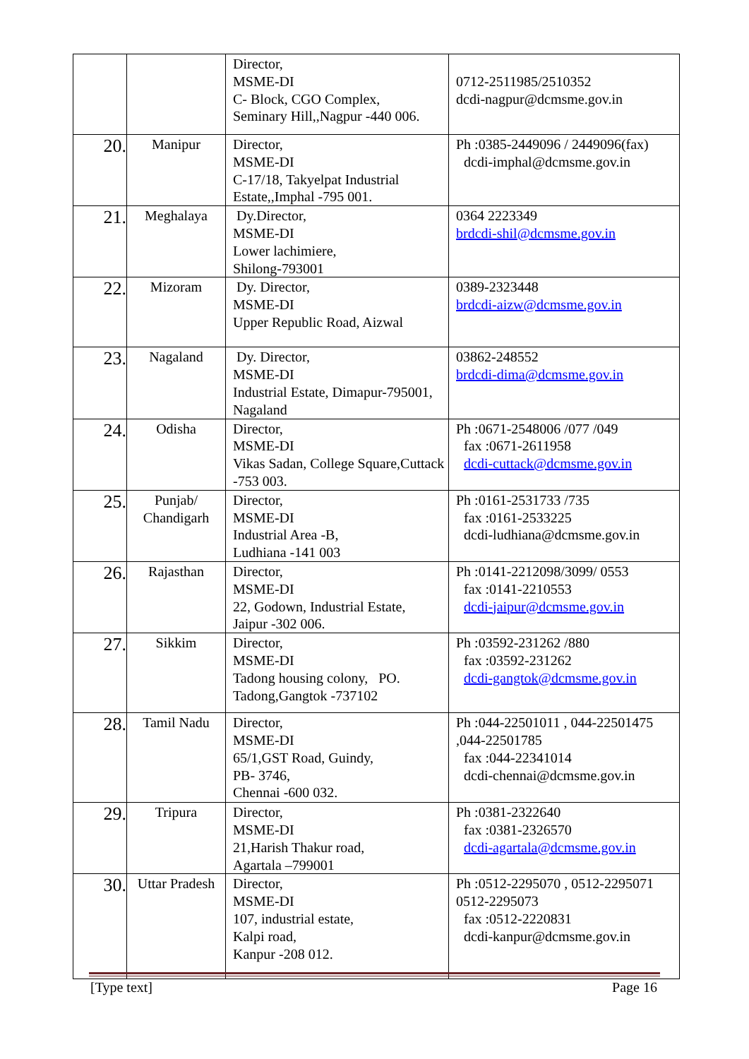| | | Director, MSME-DI C- Block, CGO Complex, Seminary Hill,,Nagpur -440 006. | 0712-2511985/2510352 dcdi-nagpur@dcmsme.gov.in |
| 20. | Manipur | Director, MSME-DI C-17/18, Takyelpat Industrial Estate,,Imphal -795 001. | Ph :0385-2449096 / 2449096(fax) dcdi-imphal@dcmsme.gov.in |
| 21. | Meghalaya | Dy.Director, MSME-DI Lower lachimiere, Shilong-793001 | 0364 2223349 brdcdi-shil@dcmsme.gov.in |
| 22. | Mizoram | Dy. Director, MSME-DI Upper Republic Road, Aizwal | 0389-2323448 brdcdi-aizw@dcmsme.gov.in |
| 23. | Nagaland | Dy. Director, MSME-DI Industrial Estate, Dimapur-795001, Nagaland | 03862-248552 brdcdi-dima@dcmsme.gov.in |
| 24. | Odisha | Director, MSME-DI Vikas Sadan, College Square,Cuttack -753 003. | Ph :0671-2548006 /077 /049 fax :0671-2611958 dcdi-cuttack@dcmsme.gov.in |
| 25. | Punjab/ Chandigarh | Director, MSME-DI Industrial Area -B, Ludhiana -141 003 | Ph :0161-2531733 /735 fax :0161-2533225 dcdi-ludhiana@dcmsme.gov.in |
| 26. | Rajasthan | Director, MSME-DI 22, Godown, Industrial Estate, Jaipur -302 006. | Ph :0141-2212098/3099/ 0553 fax :0141-2210553 dcdi-jaipur@dcmsme.gov.in |
| 27. | Sikkim | Director, MSME-DI Tadong housing colony, PO. Tadong,Gangtok -737102 | Ph :03592-231262 /880 fax :03592-231262 dcdi-gangtok@dcmsme.gov.in |
| 28. | Tamil Nadu | Director, MSME-DI 65/1,GST Road, Guindy, PB- 3746, Chennai -600 032. | Ph :044-22501011 , 044-22501475 ,044-22501785 fax :044-22341014 dcdi-chennai@dcmsme.gov.in |
| 29. | Tripura | Director, MSME-DI 21,Harish Thakur road, Agartala –799001 | Ph :0381-2322640 fax :0381-2326570 dcdi-agartala@dcmsme.gov.in |
| 30. | Uttar Pradesh | Director, MSME-DI 107, industrial estate, Kalpi road, Kanpur -208 012. | Ph :0512-2295070 , 0512-2295071 0512-2295073 fax :0512-2220831 dcdi-kanpur@dcmsme.gov.in |
[Type text] Page 16